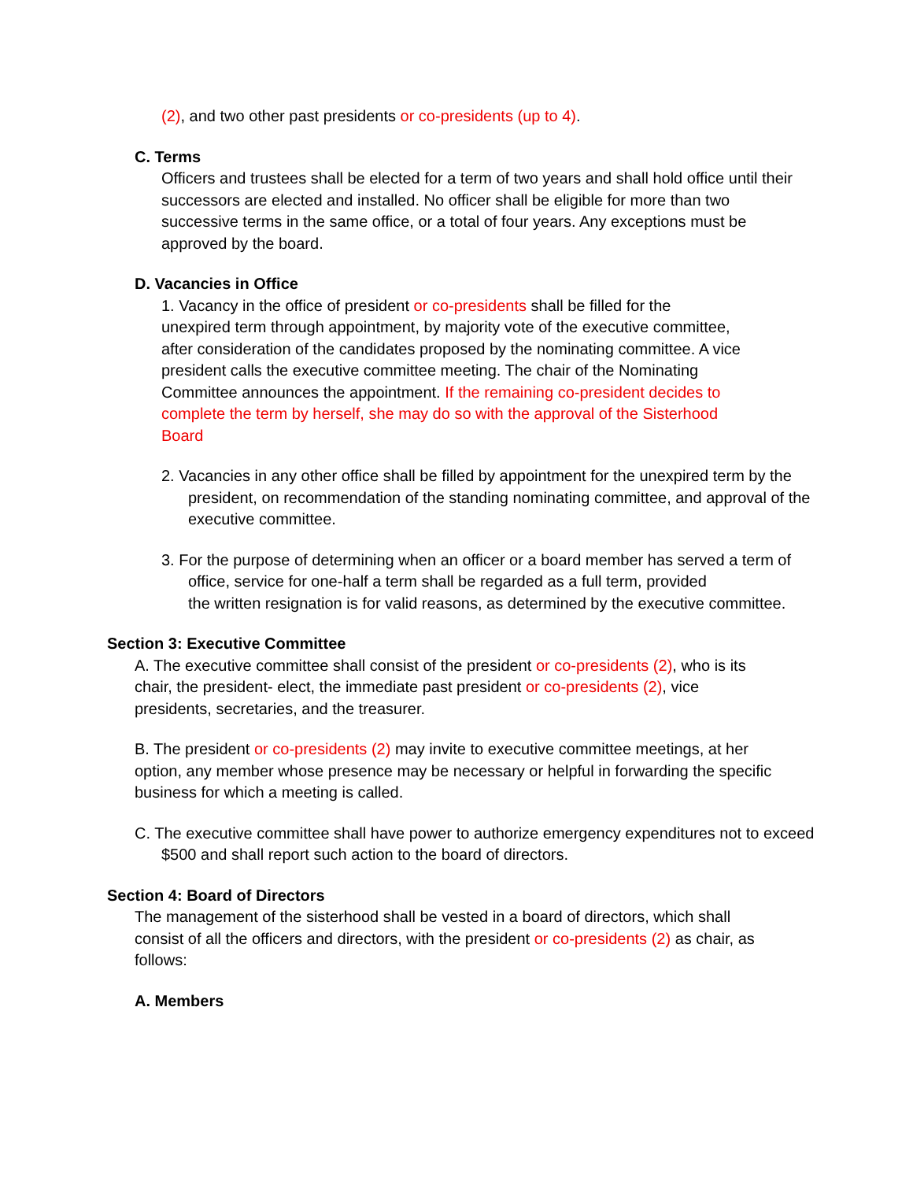(2), and two other past presidents or co-presidents (up to 4).
C. Terms
Officers and trustees shall be elected for a term of two years and shall hold office until their successors are elected and installed. No officer shall be eligible for more than two successive terms in the same office, or a total of four years. Any exceptions must be approved by the board.
D. Vacancies in Office
1. Vacancy in the office of president or co-presidents shall be filled for the unexpired term through appointment, by majority vote of the executive committee, after consideration of the candidates proposed by the nominating committee. A vice president calls the executive committee meeting. The chair of the Nominating Committee announces the appointment. If the remaining co-president decides to complete the term by herself, she may do so with the approval of the Sisterhood Board
2. Vacancies in any other office shall be filled by appointment for the unexpired term by the president, on recommendation of the standing nominating committee, and approval of the executive committee.
3. For the purpose of determining when an officer or a board member has served a term of office, service for one-half a term shall be regarded as a full term, provided
the written resignation is for valid reasons, as determined by the executive committee.
Section 3: Executive Committee
A. The executive committee shall consist of the president or co-presidents (2), who is its chair, the president- elect, the immediate past president or co-presidents (2), vice presidents, secretaries, and the treasurer.
B. The president or co-presidents (2) may invite to executive committee meetings, at her option, any member whose presence may be necessary or helpful in forwarding the specific business for which a meeting is called.
C. The executive committee shall have power to authorize emergency expenditures not to exceed $500 and shall report such action to the board of directors.
Section 4: Board of Directors
The management of the sisterhood shall be vested in a board of directors, which shall consist of all the officers and directors, with the president or co-presidents (2) as chair, as follows:
A. Members